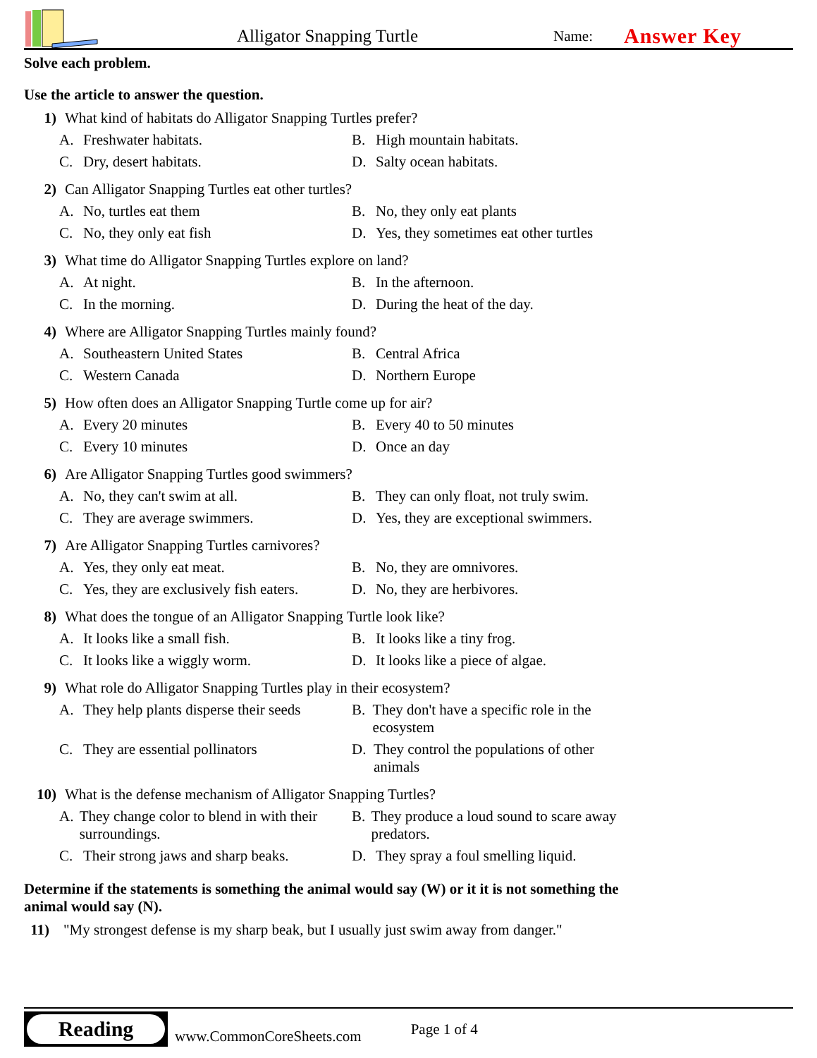Alligator Snapping Turtle
Name:
Answer Key
Solve each problem.
Use the article to answer the question.
1) What kind of habitats do Alligator Snapping Turtles prefer?
A. Freshwater habitats.
B. High mountain habitats.
C. Dry, desert habitats.
D. Salty ocean habitats.
2) Can Alligator Snapping Turtles eat other turtles?
A. No, turtles eat them
B. No, they only eat plants
C. No, they only eat fish
D. Yes, they sometimes eat other turtles
3) What time do Alligator Snapping Turtles explore on land?
A. At night.
B. In the afternoon.
C. In the morning.
D. During the heat of the day.
4) Where are Alligator Snapping Turtles mainly found?
A. Southeastern United States
B. Central Africa
C. Western Canada
D. Northern Europe
5) How often does an Alligator Snapping Turtle come up for air?
A. Every 20 minutes
B. Every 40 to 50 minutes
C. Every 10 minutes
D. Once an day
6) Are Alligator Snapping Turtles good swimmers?
A. No, they can't swim at all.
B. They can only float, not truly swim.
C. They are average swimmers.
D. Yes, they are exceptional swimmers.
7) Are Alligator Snapping Turtles carnivores?
A. Yes, they only eat meat.
B. No, they are omnivores.
C. Yes, they are exclusively fish eaters.
D. No, they are herbivores.
8) What does the tongue of an Alligator Snapping Turtle look like?
A. It looks like a small fish.
B. It looks like a tiny frog.
C. It looks like a wiggly worm.
D. It looks like a piece of algae.
9) What role do Alligator Snapping Turtles play in their ecosystem?
A. They help plants disperse their seeds
B. They don't have a specific role in the ecosystem
C. They are essential pollinators
D. They control the populations of other animals
10) What is the defense mechanism of Alligator Snapping Turtles?
A. They change color to blend in with their surroundings.
B. They produce a loud sound to scare away predators.
C. Their strong jaws and sharp beaks.
D. They spray a foul smelling liquid.
Determine if the statements is something the animal would say (W) or it it is not something the animal would say (N).
11)
"My strongest defense is my sharp beak, but I usually just swim away from danger."
Reading
www.CommonCoreSheets.com
Page 1 of 4